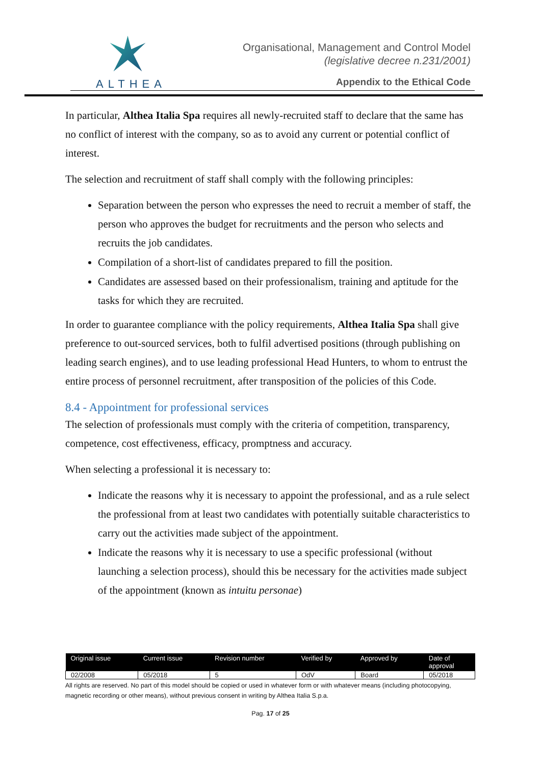ALTHEA
Organisational, Management and Control Model
(legislative decree n.231/2001)
Appendix to the Ethical Code
In particular, Althea Italia Spa requires all newly-recruited staff to declare that the same has no conflict of interest with the company, so as to avoid any current or potential conflict of interest.
The selection and recruitment of staff shall comply with the following principles:
Separation between the person who expresses the need to recruit a member of staff, the person who approves the budget for recruitments and the person who selects and recruits the job candidates.
Compilation of a short-list of candidates prepared to fill the position.
Candidates are assessed based on their professionalism, training and aptitude for the tasks for which they are recruited.
In order to guarantee compliance with the policy requirements, Althea Italia Spa shall give preference to out-sourced services, both to fulfil advertised positions (through publishing on leading search engines), and to use leading professional Head Hunters, to whom to entrust the entire process of personnel recruitment, after transposition of the policies of this Code.
8.4 - Appointment for professional services
The selection of professionals must comply with the criteria of competition, transparency, competence, cost effectiveness, efficacy, promptness and accuracy.
When selecting a professional it is necessary to:
Indicate the reasons why it is necessary to appoint the professional, and as a rule select the professional from at least two candidates with potentially suitable characteristics to carry out the activities made subject of the appointment.
Indicate the reasons why it is necessary to use a specific professional (without launching a selection process), should this be necessary for the activities made subject of the appointment (known as intuitu personae)
| Original issue | Current issue | Revision number | Verified by | Approved by | Date of approval |
| --- | --- | --- | --- | --- | --- |
| 02/2008 | 05/2018 | 5 | OdV | Board | 05/2018 |
All rights are reserved. No part of this model should be copied or used in whatever form or with whatever means (including photocopying, magnetic recording or other means), without previous consent in writing by Althea Italia S.p.a.
Pag. 17 of 25